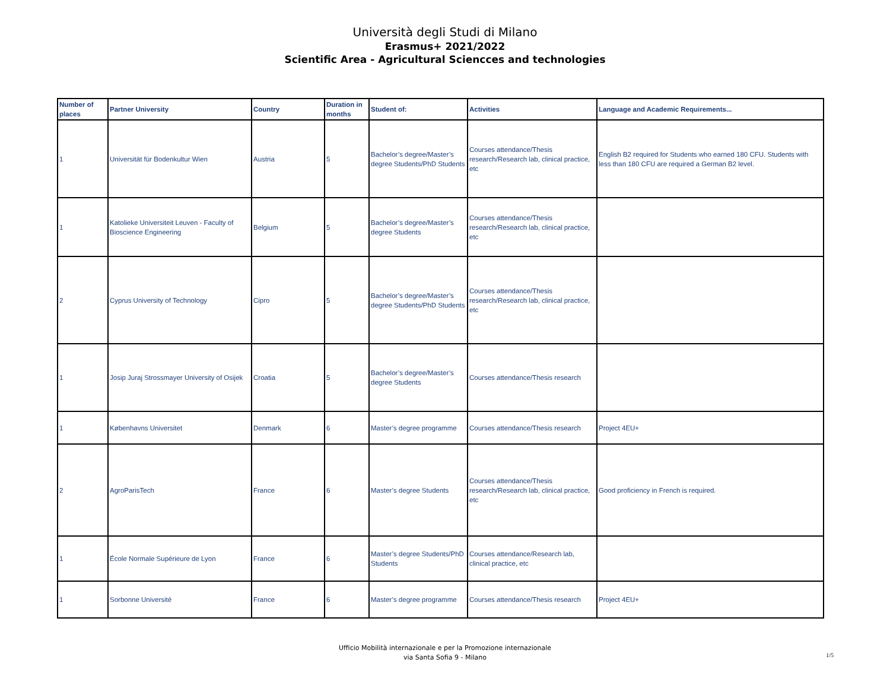Università degli Studi di Milano
Erasmus+ 2021/2022
Scientific Area - Agricultural Sciencces and technologies
| Number of places | Partner University | Country | Duration in months | Student of: | Activities | Language and Academic Requirements... |
| --- | --- | --- | --- | --- | --- | --- |
| 1 | Universität für Bodenkultur Wien | Austria | 5 | Bachelor’s degree/Master’s degree Students/PhD Students | Courses attendance/Thesis research/Research lab, clinical practice, etc | English B2 required for Students who earned 180 CFU. Students with less than 180 CFU are required a German B2 level. |
| 1 | Katolieke Universiteit Leuven - Faculty of Bioscience Engineering | Belgium | 5 | Bachelor’s degree/Master’s degree Students | Courses attendance/Thesis research/Research lab, clinical practice, etc | |
| 2 | Cyprus University of Technology | Cipro | 5 | Bachelor’s degree/Master’s degree Students/PhD Students | Courses attendance/Thesis research/Research lab, clinical practice, etc | |
| 1 | Josip Juraj Strossmayer University of Osijek | Croatia | 5 | Bachelor’s degree/Master’s degree Students | Courses attendance/Thesis research | |
| 1 | Københavns Universitet | Denmark | 6 | Master’s degree programme | Courses attendance/Thesis research | Project 4EU+ |
| 2 | AgroParisTech | France | 6 | Master’s degree Students | Courses attendance/Thesis research/Research lab, clinical practice, etc | Good proficiency in French is required. |
| 1 | École Normale Supérieure de Lyon | France | 6 | Master’s degree Students/PhD Students | Courses attendance/Research lab, clinical practice, etc | |
| 1 | Sorbonne Université | France | 6 | Master’s degree programme | Courses attendance/Thesis research | Project 4EU+ |
Ufficio Mobilità internazionale e per la Promozione internazionale
via Santa Sofia 9 - Milano
1/5